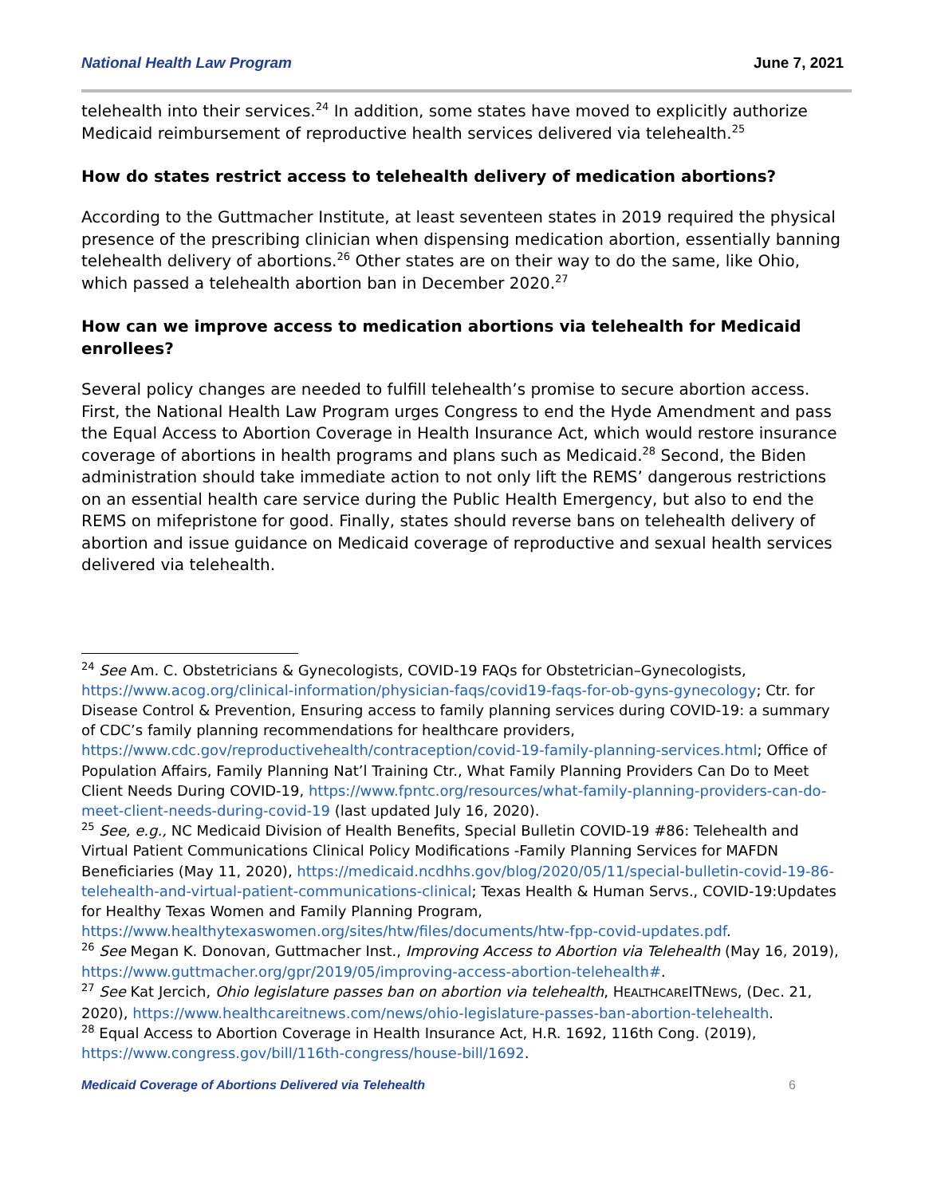National Health Law Program June 7, 2021
telehealth into their services.<sup>24</sup> In addition, some states have moved to explicitly authorize Medicaid reimbursement of reproductive health services delivered via telehealth.<sup>25</sup>
How do states restrict access to telehealth delivery of medication abortions?
According to the Guttmacher Institute, at least seventeen states in 2019 required the physical presence of the prescribing clinician when dispensing medication abortion, essentially banning telehealth delivery of abortions.<sup>26</sup> Other states are on their way to do the same, like Ohio, which passed a telehealth abortion ban in December 2020.<sup>27</sup>
How can we improve access to medication abortions via telehealth for Medicaid enrollees?
Several policy changes are needed to fulfill telehealth’s promise to secure abortion access. First, the National Health Law Program urges Congress to end the Hyde Amendment and pass the Equal Access to Abortion Coverage in Health Insurance Act, which would restore insurance coverage of abortions in health programs and plans such as Medicaid.<sup>28</sup> Second, the Biden administration should take immediate action to not only lift the REMS’ dangerous restrictions on an essential health care service during the Public Health Emergency, but also to end the REMS on mifepristone for good. Finally, states should reverse bans on telehealth delivery of abortion and issue guidance on Medicaid coverage of reproductive and sexual health services delivered via telehealth.
<sup>24</sup> See Am. C. Obstetricians & Gynecologists, COVID-19 FAQs for Obstetrician–Gynecologists, https://www.acog.org/clinical-information/physician-faqs/covid19-faqs-for-ob-gyns-gynecology; Ctr. for Disease Control & Prevention, Ensuring access to family planning services during COVID-19: a summary of CDC’s family planning recommendations for healthcare providers, https://www.cdc.gov/reproductivehealth/contraception/covid-19-family-planning-services.html; Office of Population Affairs, Family Planning Nat’l Training Ctr., What Family Planning Providers Can Do to Meet Client Needs During COVID-19, https://www.fpntc.org/resources/what-family-planning-providers-can-do-meet-client-needs-during-covid-19 (last updated July 16, 2020).
<sup>25</sup> See, e.g., NC Medicaid Division of Health Benefits, Special Bulletin COVID-19 #86: Telehealth and Virtual Patient Communications Clinical Policy Modifications -Family Planning Services for MAFDN Beneficiaries (May 11, 2020), https://medicaid.ncdhhs.gov/blog/2020/05/11/special-bulletin-covid-19-86-telehealth-and-virtual-patient-communications-clinical; Texas Health & Human Servs., COVID-19:Updates for Healthy Texas Women and Family Planning Program, https://www.healthytexaswomen.org/sites/htw/files/documents/htw-fpp-covid-updates.pdf.
<sup>26</sup> See Megan K. Donovan, Guttmacher Inst., Improving Access to Abortion via Telehealth (May 16, 2019), https://www.guttmacher.org/gpr/2019/05/improving-access-abortion-telehealth#.
<sup>27</sup> See Kat Jercich, Ohio legislature passes ban on abortion via telehealth, HEALTHCAREITNEWS, (Dec. 21, 2020), https://www.healthcareitnews.com/news/ohio-legislature-passes-ban-abortion-telehealth.
<sup>28</sup> Equal Access to Abortion Coverage in Health Insurance Act, H.R. 1692, 116th Cong. (2019), https://www.congress.gov/bill/116th-congress/house-bill/1692.
Medicaid Coverage of Abortions Delivered via Telehealth 6